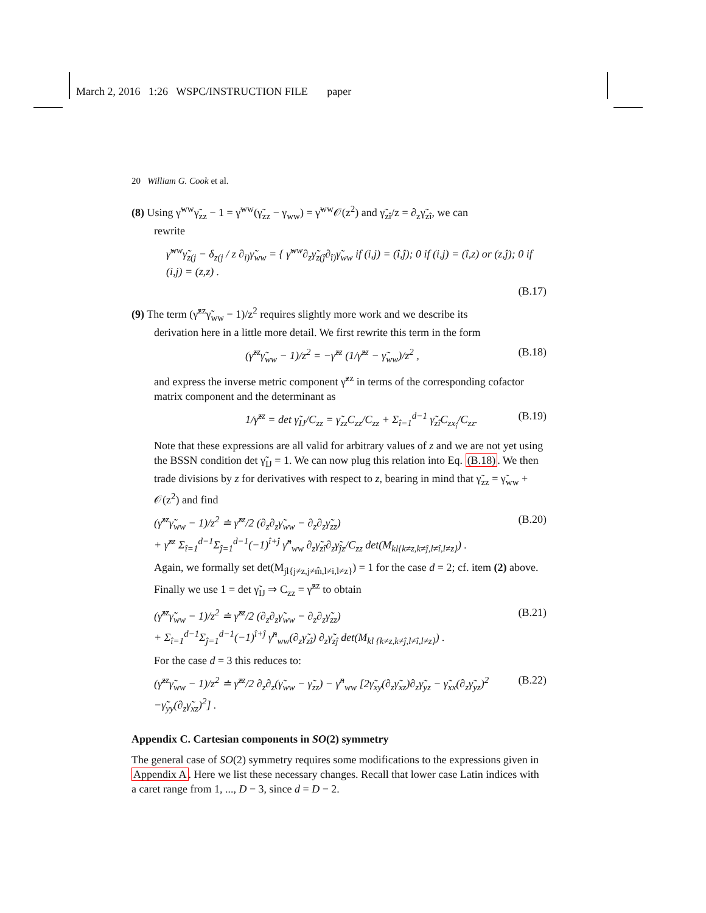March 2, 2016 1:26 WSPC/INSTRUCTION FILE paper
20 William G. Cook et al.
(8) Using γ̃<sup>ww</sup>γ̃<sub>zz</sub> − 1 = γ̃<sup>ww</sup>(γ̃<sub>zz</sub> − γ<sub>ww</sub>) = γ̃<sup>ww</sup>𝒪(z<sup>2</sup>) and γ̃<sub>zî</sub>/z = ∂<sub>z</sub>γ̃<sub>zî</sub>, we can
rewrite
γ̃<sup>ww</sup>γ̃<sub>z(j</sub> − δ<sub>z(j</sub> / z ∂<sub>i)</sub>γ̃<sub>ww</sub> = { γ̃<sup>ww</sup>∂<sub>z</sub>γ̃<sub>z(ĵ</sub>∂<sub>î)</sub>γ̃<sub>ww</sub> if (i,j) = (î,ĵ); 0 if (i,j) = (î,z) or (z,ĵ); 0 if (i,j) = (z,z) .
(B.17)
(9) The term (γ̃<sup>zz</sup>γ̃<sub>ww</sub> − 1)/z<sup>2</sup> requires slightly more work and we describe its
derivation here in a little more detail. We first rewrite this term in the form
(γ̃<sup>zz</sup>γ̃<sub>ww</sub> − 1)/z<sup>2</sup> = −γ̃<sup>zz</sup> (1/γ̃<sup>zz</sup> − γ̃<sub>ww</sub>)/z<sup>2</sup> , (B.18)
and express the inverse metric component γ̃<sup>zz</sup> in terms of the corresponding cofactor matrix component and the determinant as
1/γ̃<sup>zz</sup> = det γ̃<sub>IJ</sub>/C<sub>zz</sub> = γ̃<sub>zz</sub>C<sub>zz</sub>/C<sub>zz</sub> + Σ<sub>î=1</sub><sup>d−1</sup> γ̃<sub>zî</sub>C<sub>zx<sub>î</sub></sub>/C<sub>zz</sub>. (B.19)
Note that these expressions are all valid for arbitrary values of z and we are not yet using the BSSN condition det γ̃<sub>IJ</sub> = 1. We can now plug this relation into Eq. (B.18). We then trade divisions by z for derivatives with respect to z, bearing in mind that γ̃<sub>zz</sub> = γ̃<sub>ww</sub> + 𝒪(z<sup>2</sup>) and find
(γ̃<sup>zz</sup>γ̃<sub>ww</sub> − 1)/z<sup>2</sup> ≐ γ̃<sup>zz</sup>/2 (∂<sub>z</sub>∂<sub>z</sub>γ̃<sub>ww</sub> − ∂<sub>z</sub>∂<sub>z</sub>γ̃<sub>zz</sub>)
+ γ̃<sup>zz</sup> Σ<sub>î=1</sub><sup>d−1</sup>Σ<sub>ĵ=1</sub><sup>d−1</sup>(−1)<sup>î+ĵ</sup> γ̃<sup>n</sup><sub>ww</sub> ∂<sub>z</sub>γ̃<sub>zî</sub>∂<sub>z</sub>γ̃<sub>ĵz</sub>/C<sub>zz</sub> det(M<sub>kl{k≠z,k≠ĵ,l≠î,l≠z}</sub>) . (B.20)
Again, we formally set det(M<sub>jl{j≠z,j≠m̂,l≠i,l≠z}</sub>) = 1 for the case d = 2; cf. item (2) above. Finally we use 1 = det γ̃<sub>IJ</sub> ⇒ C<sub>zz</sub> = γ̃<sup>zz</sup> to obtain
(γ̃<sup>zz</sup>γ̃<sub>ww</sub> − 1)/z<sup>2</sup> ≐ γ̃<sup>zz</sup>/2 (∂<sub>z</sub>∂<sub>z</sub>γ̃<sub>ww</sub> − ∂<sub>z</sub>∂<sub>z</sub>γ̃<sub>zz</sub>)
+ Σ<sub>î=1</sub><sup>d−1</sup>Σ<sub>ĵ=1</sub><sup>d−1</sup>(−1)<sup>î+ĵ</sup> γ̃<sup>n</sup><sub>ww</sub>(∂<sub>z</sub>γ̃<sub>zî</sub>) ∂<sub>z</sub>γ̃<sub>zĵ</sub> det(M<sub>kl {k≠z,k≠ĵ,l≠î,l≠z}</sub>) . (B.21)
For the case d = 3 this reduces to:
(γ̃<sup>zz</sup>γ̃<sub>ww</sub> − 1)/z<sup>2</sup> ≐ γ̃<sup>zz</sup>/2 ∂<sub>z</sub>∂<sub>z</sub>(γ̃<sub>ww</sub> − γ̃<sub>zz</sub>) − γ̃<sup>n</sup><sub>ww</sub> [2γ̃<sub>xy</sub>(∂<sub>z</sub>γ̃<sub>xz</sub>)∂<sub>z</sub>γ̃<sub>yz</sub> − γ̃<sub>xx</sub>(∂<sub>z</sub>γ̃<sub>yz</sub>)<sup>2</sup>
−γ̃<sub>yy</sub>(∂<sub>z</sub>γ̃<sub>xz</sub>)<sup>2</sup>] . (B.22)
Appendix C. Cartesian components in SO(2) symmetry
The general case of SO(2) symmetry requires some modifications to the expressions given in Appendix A. Here we list these necessary changes. Recall that lower case Latin indices with a caret range from 1, ..., D − 3, since d = D − 2.